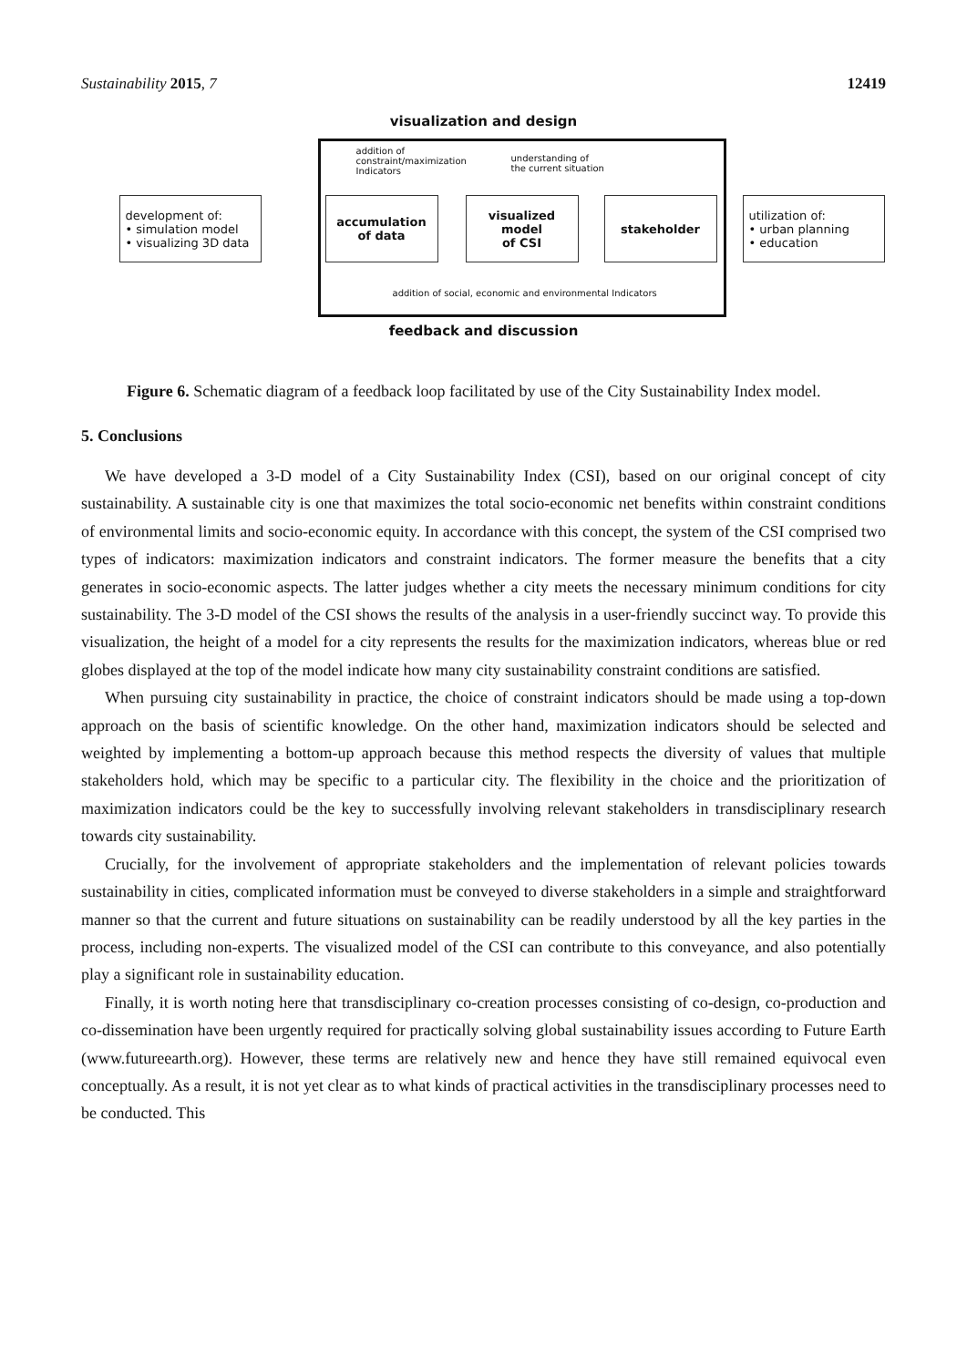Sustainability 2015, 7 12419
visualization and design
addition of
constraint/maximization
Indicators
understanding of
the current situation
development of:
• simulation model
• visualizing 3D data
accumulation
of data
visualized model
of CSI
stakeholder
utilization of:
• urban planning
• education
addition of social, economic and environmental Indicators
feedback and discussion
Figure 6. Schematic diagram of a feedback loop facilitated by use of the City Sustainability Index model.
5. Conclusions
We have developed a 3-D model of a City Sustainability Index (CSI), based on our original concept of city sustainability. A sustainable city is one that maximizes the total socio-economic net benefits within constraint conditions of environmental limits and socio-economic equity. In accordance with this concept, the system of the CSI comprised two types of indicators: maximization indicators and constraint indicators. The former measure the benefits that a city generates in socio-economic aspects. The latter judges whether a city meets the necessary minimum conditions for city sustainability. The 3-D model of the CSI shows the results of the analysis in a user-friendly succinct way. To provide this visualization, the height of a model for a city represents the results for the maximization indicators, whereas blue or red globes displayed at the top of the model indicate how many city sustainability constraint conditions are satisfied.
When pursuing city sustainability in practice, the choice of constraint indicators should be made using a top-down approach on the basis of scientific knowledge. On the other hand, maximization indicators should be selected and weighted by implementing a bottom-up approach because this method respects the diversity of values that multiple stakeholders hold, which may be specific to a particular city. The flexibility in the choice and the prioritization of maximization indicators could be the key to successfully involving relevant stakeholders in transdisciplinary research towards city sustainability.
Crucially, for the involvement of appropriate stakeholders and the implementation of relevant policies towards sustainability in cities, complicated information must be conveyed to diverse stakeholders in a simple and straightforward manner so that the current and future situations on sustainability can be readily understood by all the key parties in the process, including non-experts. The visualized model of the CSI can contribute to this conveyance, and also potentially play a significant role in sustainability education.
Finally, it is worth noting here that transdisciplinary co-creation processes consisting of co-design, co-production and co-dissemination have been urgently required for practically solving global sustainability issues according to Future Earth (www.futureearth.org). However, these terms are relatively new and hence they have still remained equivocal even conceptually. As a result, it is not yet clear as to what kinds of practical activities in the transdisciplinary processes need to be conducted. This